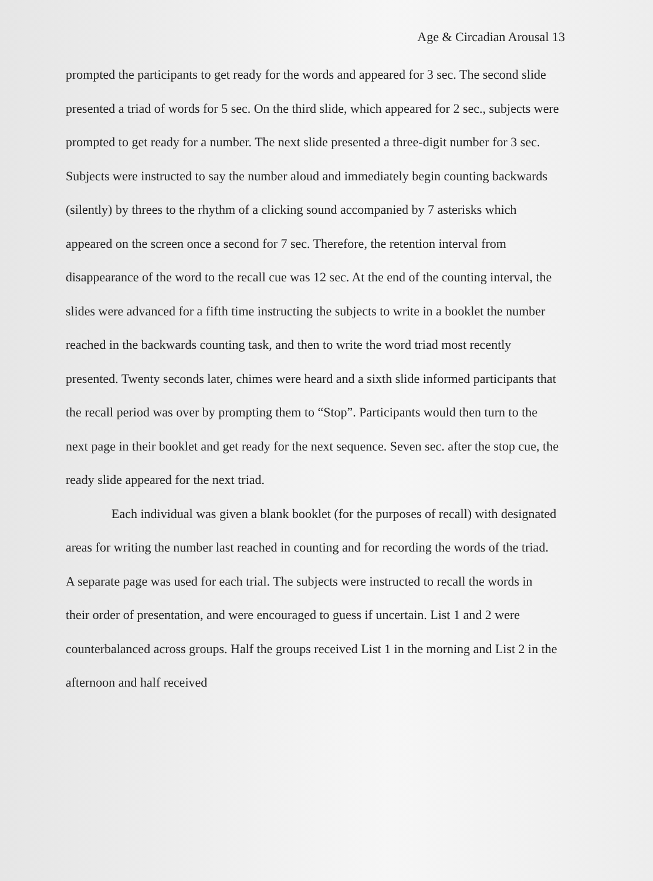Age & Circadian Arousal 13
prompted the participants to get ready for the words and appeared for 3 sec. The second slide presented a triad of words for 5 sec. On the third slide, which appeared for 2 sec., subjects were prompted to get ready for a number. The next slide presented a three-digit number for 3 sec. Subjects were instructed to say the number aloud and immediately begin counting backwards (silently) by threes to the rhythm of a clicking sound accompanied by 7 asterisks which appeared on the screen once a second for 7 sec. Therefore, the retention interval from disappearance of the word to the recall cue was 12 sec. At the end of the counting interval, the slides were advanced for a fifth time instructing the subjects to write in a booklet the number reached in the backwards counting task, and then to write the word triad most recently presented. Twenty seconds later, chimes were heard and a sixth slide informed participants that the recall period was over by prompting them to “Stop”. Participants would then turn to the next page in their booklet and get ready for the next sequence. Seven sec. after the stop cue, the ready slide appeared for the next triad.
Each individual was given a blank booklet (for the purposes of recall) with designated areas for writing the number last reached in counting and for recording the words of the triad. A separate page was used for each trial. The subjects were instructed to recall the words in their order of presentation, and were encouraged to guess if uncertain. List 1 and 2 were counterbalanced across groups. Half the groups received List 1 in the morning and List 2 in the afternoon and half received